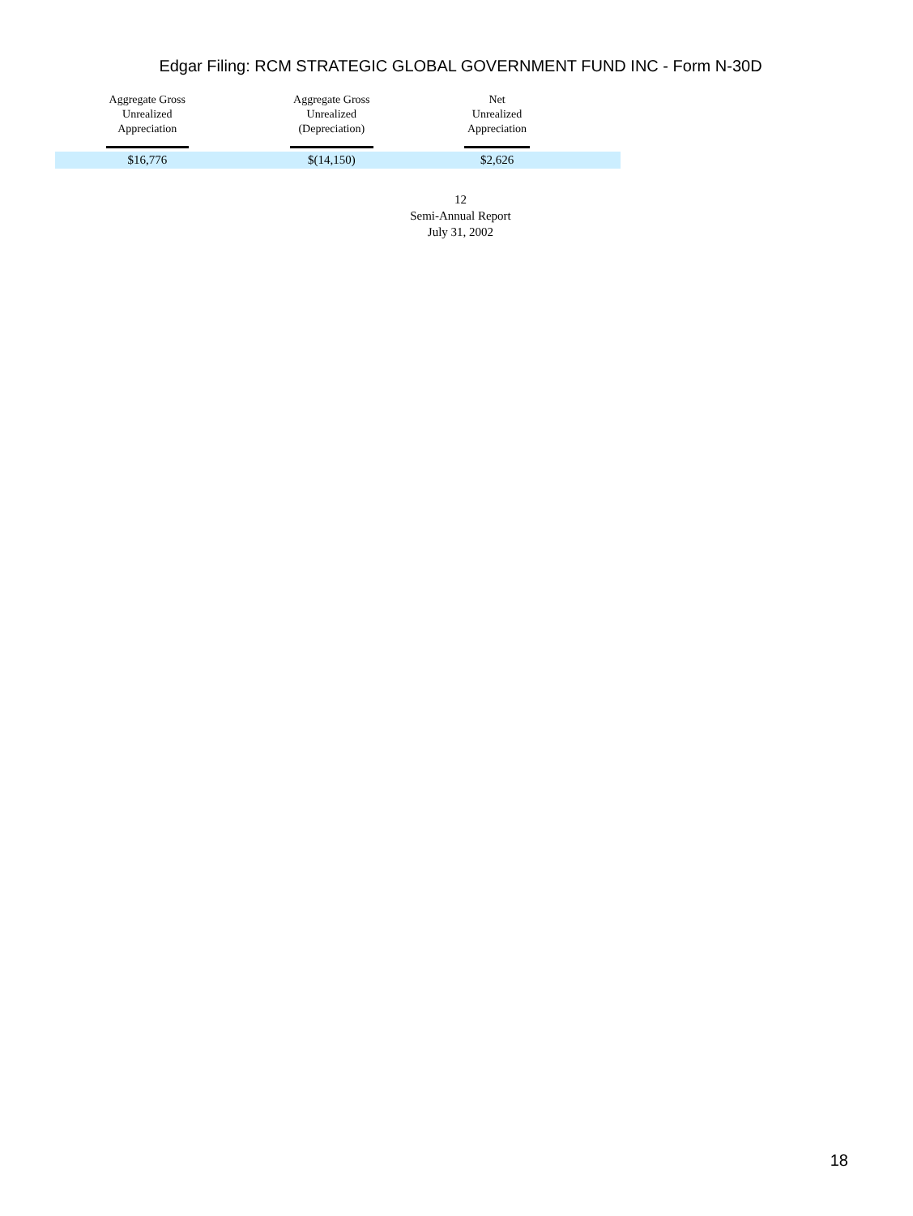Edgar Filing: RCM STRATEGIC GLOBAL GOVERNMENT FUND INC - Form N-30D
| Aggregate Gross Unrealized Appreciation | Aggregate Gross Unrealized (Depreciation) | Net Unrealized Appreciation | |
| --- | --- | --- | --- |
| $16,776 | $(14,150) | $2,626 | |
12
Semi-Annual Report
July 31, 2002
18